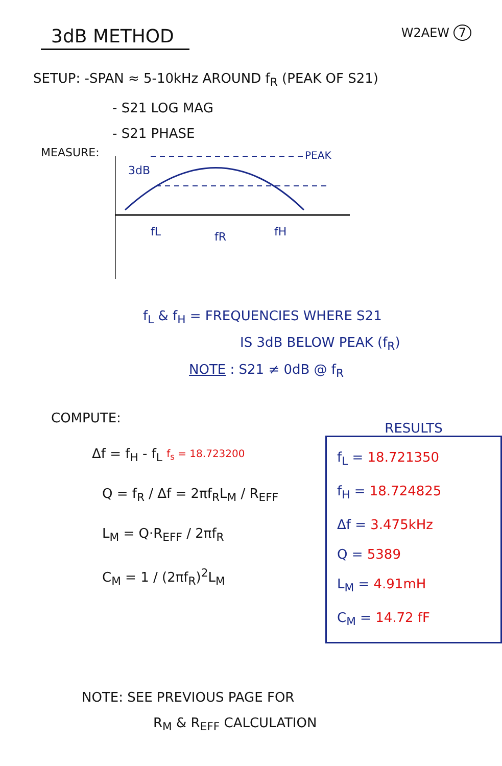3dB METHOD
W2AEW 7
SETUP: -SPAN ≈ 5-10kHz AROUND f<sub>R</sub> (PEAK OF S21)
- S21 LOG MAG
- S21 PHASE
MEASURE:
3dB
PEAK
fL
fR
fH
f<sub>L</sub> & f<sub>H</sub> = FREQUENCIES WHERE S21
IS 3dB BELOW PEAK (f<sub>R</sub>)
NOTE : S21 ≠ 0dB @ f<sub>R</sub>
COMPUTE:
Δf = f<sub>H</sub> - f<sub>L</sub> f<sub>s</sub> = 18.723200
Q = f<sub>R</sub> / Δf = 2πf<sub>R</sub>L<sub>M</sub> / R<sub>EFF</sub>
L<sub>M</sub> = Q·R<sub>EFF</sub> / 2πf<sub>R</sub>
C<sub>M</sub> = 1 / (2πf<sub>R</sub>)<sup>2</sup>L<sub>M</sub>
RESULTS
f<sub>L</sub> = 18.721350
f<sub>H</sub> = 18.724825
Δf = 3.475kHz
Q = 5389
L<sub>M</sub> = 4.91mH
C<sub>M</sub> = 14.72 fF
NOTE: SEE PREVIOUS PAGE FOR
R<sub>M</sub> & R<sub>EFF</sub> CALCULATION